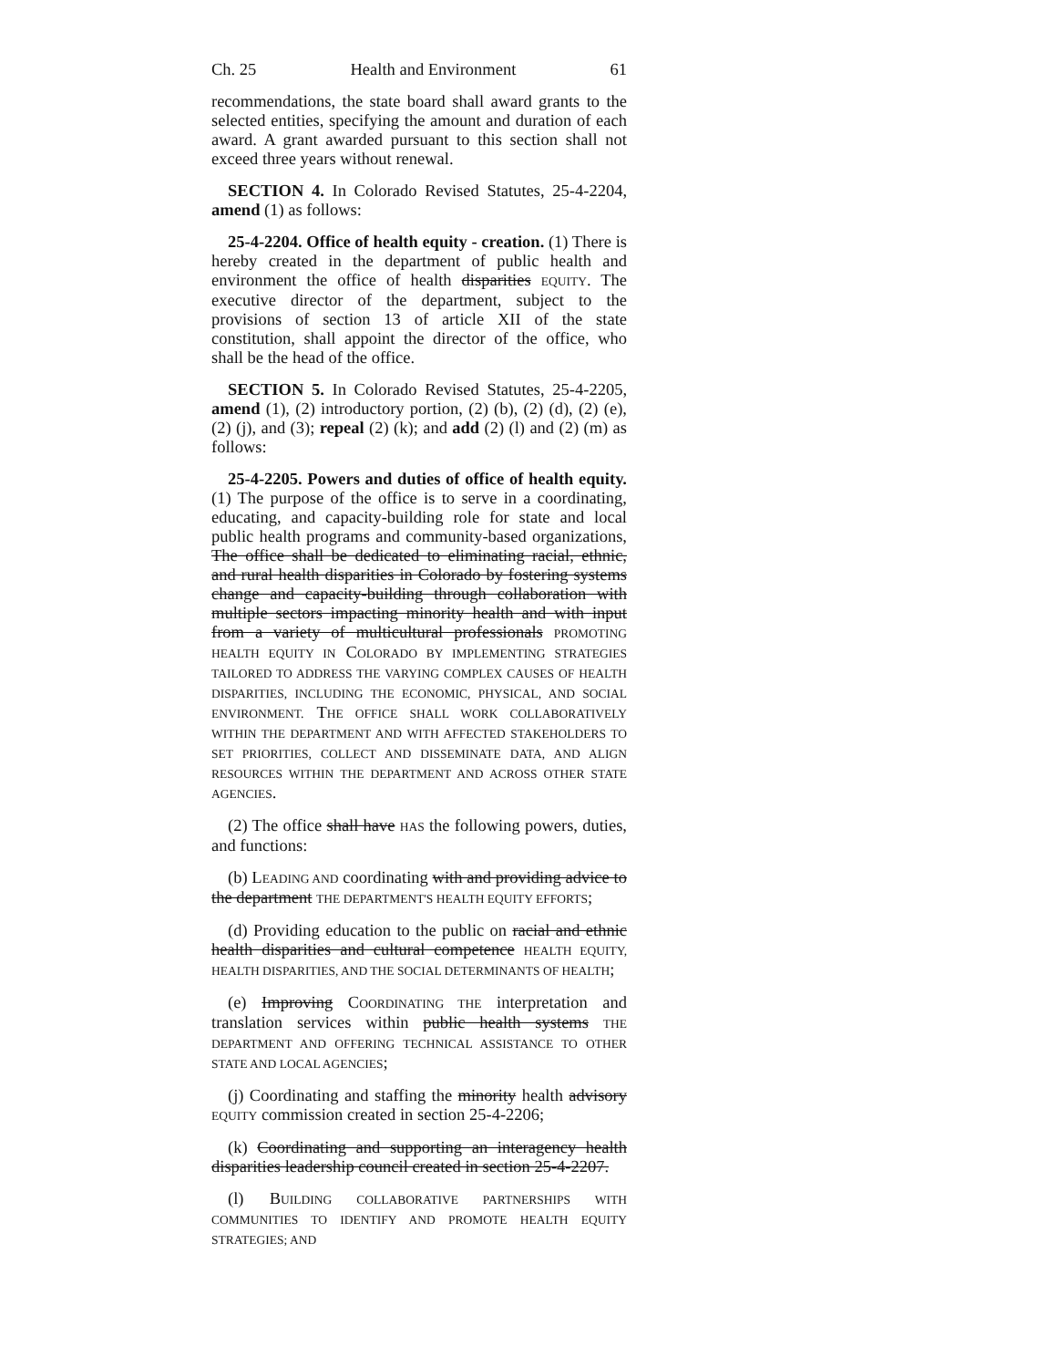Ch. 25 Health and Environment 61
recommendations, the state board shall award grants to the selected entities, specifying the amount and duration of each award. A grant awarded pursuant to this section shall not exceed three years without renewal.
SECTION 4. In Colorado Revised Statutes, 25-4-2204, amend (1) as follows:
25-4-2204. Office of health equity - creation. (1) There is hereby created in the department of public health and environment the office of health disparities EQUITY. The executive director of the department, subject to the provisions of section 13 of article XII of the state constitution, shall appoint the director of the office, who shall be the head of the office.
SECTION 5. In Colorado Revised Statutes, 25-4-2205, amend (1), (2) introductory portion, (2) (b), (2) (d), (2) (e), (2) (j), and (3); repeal (2) (k); and add (2) (l) and (2) (m) as follows:
25-4-2205. Powers and duties of office of health equity. (1) The purpose of the office is to serve in a coordinating, educating, and capacity-building role for state and local public health programs and community-based organizations, The office shall be dedicated to eliminating racial, ethnic, and rural health disparities in Colorado by fostering systems change and capacity-building through collaboration with multiple sectors impacting minority health and with input from a variety of multicultural professionals PROMOTING HEALTH EQUITY IN COLORADO BY IMPLEMENTING STRATEGIES TAILORED TO ADDRESS THE VARYING COMPLEX CAUSES OF HEALTH DISPARITIES, INCLUDING THE ECONOMIC, PHYSICAL, AND SOCIAL ENVIRONMENT. THE OFFICE SHALL WORK COLLABORATIVELY WITHIN THE DEPARTMENT AND WITH AFFECTED STAKEHOLDERS TO SET PRIORITIES, COLLECT AND DISSEMINATE DATA, AND ALIGN RESOURCES WITHIN THE DEPARTMENT AND ACROSS OTHER STATE AGENCIES.
(2) The office shall have HAS the following powers, duties, and functions:
(b) LEADING AND coordinating with and providing advice to the department THE DEPARTMENT'S HEALTH EQUITY EFFORTS;
(d) Providing education to the public on racial and ethnic health disparities and cultural competence HEALTH EQUITY, HEALTH DISPARITIES, AND THE SOCIAL DETERMINANTS OF HEALTH;
(e) Improving COORDINATING THE interpretation and translation services within public health systems THE DEPARTMENT AND OFFERING TECHNICAL ASSISTANCE TO OTHER STATE AND LOCAL AGENCIES;
(j) Coordinating and staffing the minority health advisory EQUITY commission created in section 25-4-2206;
(k) Coordinating and supporting an interagency health disparities leadership council created in section 25-4-2207.
(l) BUILDING COLLABORATIVE PARTNERSHIPS WITH COMMUNITIES TO IDENTIFY AND PROMOTE HEALTH EQUITY STRATEGIES; AND